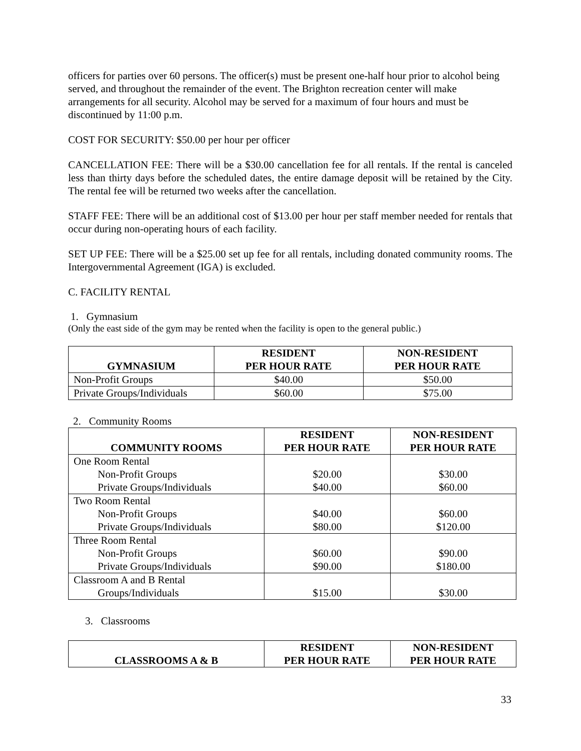officers for parties over 60 persons. The officer(s) must be present one-half hour prior to alcohol being served, and throughout the remainder of the event. The Brighton recreation center will make arrangements for all security. Alcohol may be served for a maximum of four hours and must be discontinued by 11:00 p.m.
COST FOR SECURITY: $50.00 per hour per officer
CANCELLATION FEE: There will be a $30.00 cancellation fee for all rentals. If the rental is canceled less than thirty days before the scheduled dates, the entire damage deposit will be retained by the City. The rental fee will be returned two weeks after the cancellation.
STAFF FEE: There will be an additional cost of $13.00 per hour per staff member needed for rentals that occur during non-operating hours of each facility.
SET UP FEE: There will be a $25.00 set up fee for all rentals, including donated community rooms. The Intergovernmental Agreement (IGA) is excluded.
C. FACILITY RENTAL
1. Gymnasium
(Only the east side of the gym may be rented when the facility is open to the general public.)
| GYMNASIUM | RESIDENT PER HOUR RATE | NON-RESIDENT PER HOUR RATE |
| --- | --- | --- |
| Non-Profit Groups | $40.00 | $50.00 |
| Private Groups/Individuals | $60.00 | $75.00 |
2. Community Rooms
| COMMUNITY ROOMS | RESIDENT PER HOUR RATE | NON-RESIDENT PER HOUR RATE |
| --- | --- | --- |
| One Room Rental | | |
| Non-Profit Groups | $20.00 | $30.00 |
| Private Groups/Individuals | $40.00 | $60.00 |
| Two Room Rental | | |
| Non-Profit Groups | $40.00 | $60.00 |
| Private Groups/Individuals | $80.00 | $120.00 |
| Three Room Rental | | |
| Non-Profit Groups | $60.00 | $90.00 |
| Private Groups/Individuals | $90.00 | $180.00 |
| Classroom A and B Rental | | |
| Groups/Individuals | $15.00 | $30.00 |
3. Classrooms
| CLASSROOMS A & B | RESIDENT PER HOUR RATE | NON-RESIDENT PER HOUR RATE |
| --- | --- | --- |
33